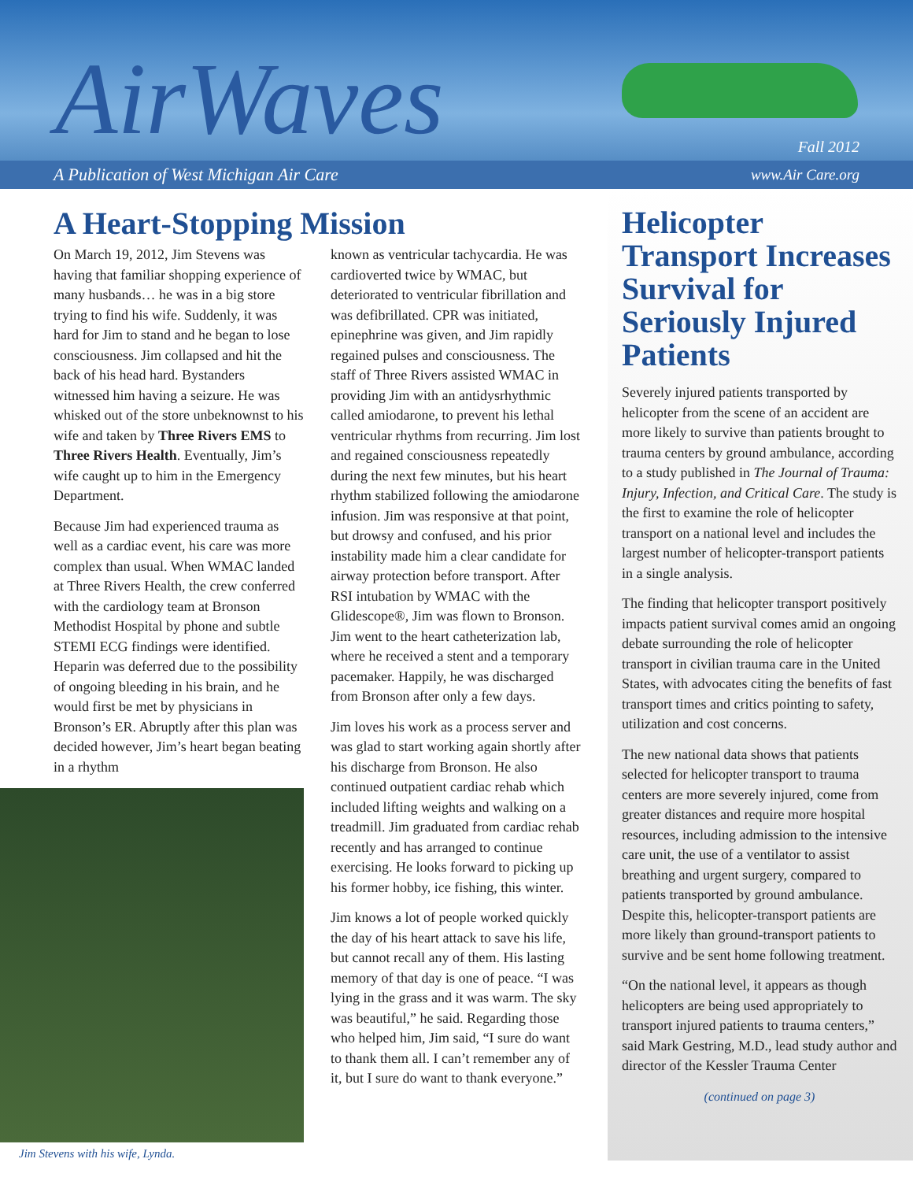AirWaves Fall 2012
A Publication of West Michigan Air Care www.Air Care.org
A Heart-Stopping Mission
On March 19, 2012, Jim Stevens was having that familiar shopping experience of many husbands… he was in a big store trying to find his wife. Suddenly, it was hard for Jim to stand and he began to lose consciousness. Jim collapsed and hit the back of his head hard. Bystanders witnessed him having a seizure. He was whisked out of the store unbeknownst to his wife and taken by Three Rivers EMS to Three Rivers Health. Eventually, Jim’s wife caught up to him in the Emergency Department.
Because Jim had experienced trauma as well as a cardiac event, his care was more complex than usual. When WMAC landed at Three Rivers Health, the crew conferred with the cardiology team at Bronson Methodist Hospital by phone and subtle STEMI ECG findings were identified. Heparin was deferred due to the possibility of ongoing bleeding in his brain, and he would first be met by physicians in Bronson’s ER. Abruptly after this plan was decided however, Jim’s heart began beating in a rhythm
Jim Stevens with his wife, Lynda.
known as ventricular tachycardia. He was cardioverted twice by WMAC, but deteriorated to ventricular fibrillation and was defibrillated. CPR was initiated, epinephrine was given, and Jim rapidly regained pulses and consciousness. The staff of Three Rivers assisted WMAC in providing Jim with an antidysrhythmic called amiodarone, to prevent his lethal ventricular rhythms from recurring. Jim lost and regained consciousness repeatedly during the next few minutes, but his heart rhythm stabilized following the amiodarone infusion. Jim was responsive at that point, but drowsy and confused, and his prior instability made him a clear candidate for airway protection before transport. After RSI intubation by WMAC with the Glidescope®, Jim was flown to Bronson. Jim went to the heart catheterization lab, where he received a stent and a temporary pacemaker. Happily, he was discharged from Bronson after only a few days.
Jim loves his work as a process server and was glad to start working again shortly after his discharge from Bronson. He also continued outpatient cardiac rehab which included lifting weights and walking on a treadmill. Jim graduated from cardiac rehab recently and has arranged to continue exercising. He looks forward to picking up his former hobby, ice fishing, this winter.
Jim knows a lot of people worked quickly the day of his heart attack to save his life, but cannot recall any of them. His lasting memory of that day is one of peace. “I was lying in the grass and it was warm. The sky was beautiful,” he said. Regarding those who helped him, Jim said, “I sure do want to thank them all. I can’t remember any of it, but I sure do want to thank everyone.”
Helicopter Transport Increases Survival for Seriously Injured Patients
Severely injured patients transported by helicopter from the scene of an accident are more likely to survive than patients brought to trauma centers by ground ambulance, according to a study published in The Journal of Trauma: Injury, Infection, and Critical Care. The study is the first to examine the role of helicopter transport on a national level and includes the largest number of helicopter-transport patients in a single analysis.
The finding that helicopter transport positively impacts patient survival comes amid an ongoing debate surrounding the role of helicopter transport in civilian trauma care in the United States, with advocates citing the benefits of fast transport times and critics pointing to safety, utilization and cost concerns.
The new national data shows that patients selected for helicopter transport to trauma centers are more severely injured, come from greater distances and require more hospital resources, including admission to the intensive care unit, the use of a ventilator to assist breathing and urgent surgery, compared to patients transported by ground ambulance. Despite this, helicopter-transport patients are more likely than ground-transport patients to survive and be sent home following treatment.
“On the national level, it appears as though helicopters are being used appropriately to transport injured patients to trauma centers,” said Mark Gestring, M.D., lead study author and director of the Kessler Trauma Center
(continued on page 3)